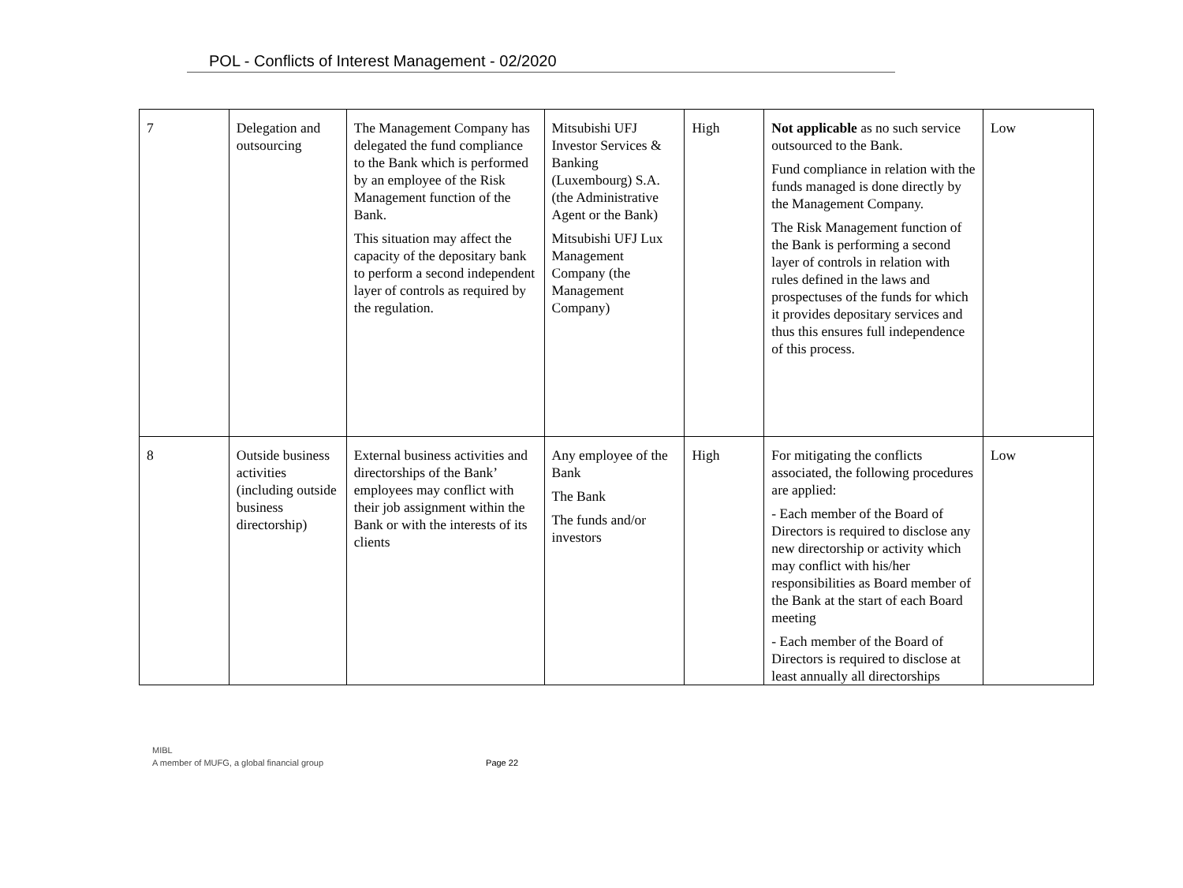POL - Conflicts of Interest Management - 02/2020
| 7 | Delegation and outsourcing | The Management Company has delegated the fund compliance to the Bank which is performed by an employee of the Risk Management function of the Bank. This situation may affect the capacity of the depositary bank to perform a second independent layer of controls as required by the regulation. | Mitsubishi UFJ Investor Services & Banking (Luxembourg) S.A. (the Administrative Agent or the Bank) Mitsubishi UFJ Lux Management Company (the Management Company) | High | Not applicable as no such service outsourced to the Bank. Fund compliance in relation with the funds managed is done directly by the Management Company. The Risk Management function of the Bank is performing a second layer of controls in relation with rules defined in the laws and prospectuses of the funds for which it provides depositary services and thus this ensures full independence of this process. | Low |
| 8 | Outside business activities (including outside business directorship) | External business activities and directorships of the Bank’ employees may conflict with their job assignment within the Bank or with the interests of its clients | Any employee of the Bank The Bank The funds and/or investors | High | For mitigating the conflicts associated, the following procedures are applied: - Each member of the Board of Directors is required to disclose any new directorship or activity which may conflict with his/her responsibilities as Board member of the Bank at the start of each Board meeting - Each member of the Board of Directors is required to disclose at least annually all directorships | Low |
MIBL
A member of MUFG, a global financial group
Page 22